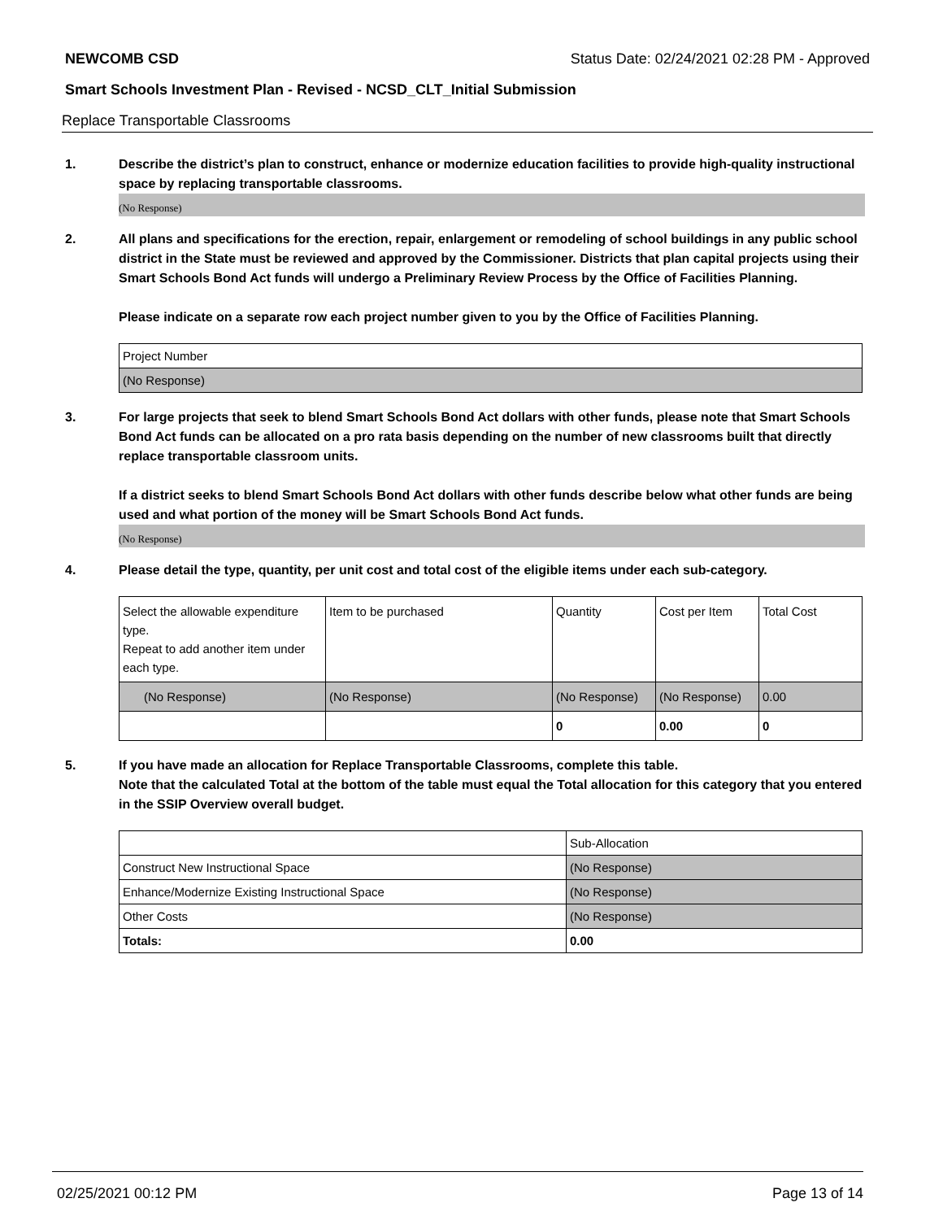NEWCOMB CSD Status Date: 02/24/2021 02:28 PM - Approved
Smart Schools Investment Plan - Revised - NCSD_CLT_Initial Submission
Replace Transportable Classrooms
1. Describe the district’s plan to construct, enhance or modernize education facilities to provide high-quality instructional space by replacing transportable classrooms.
(No Response)
2. All plans and specifications for the erection, repair, enlargement or remodeling of school buildings in any public school district in the State must be reviewed and approved by the Commissioner. Districts that plan capital projects using their Smart Schools Bond Act funds will undergo a Preliminary Review Process by the Office of Facilities Planning.
Please indicate on a separate row each project number given to you by the Office of Facilities Planning.
| Project Number |
| (No Response) |
3. For large projects that seek to blend Smart Schools Bond Act dollars with other funds, please note that Smart Schools Bond Act funds can be allocated on a pro rata basis depending on the number of new classrooms built that directly replace transportable classroom units.
If a district seeks to blend Smart Schools Bond Act dollars with other funds describe below what other funds are being used and what portion of the money will be Smart Schools Bond Act funds.
(No Response)
4. Please detail the type, quantity, per unit cost and total cost of the eligible items under each sub-category.
| Select the allowable expenditure type. Repeat to add another item under each type. | Item to be purchased | Quantity | Cost per Item | Total Cost |
| (No Response) | (No Response) | (No Response) | (No Response) | 0.00 |
| | | 0 | 0.00 | 0 |
5. If you have made an allocation for Replace Transportable Classrooms, complete this table.
Note that the calculated Total at the bottom of the table must equal the Total allocation for this category that you entered in the SSIP Overview overall budget.
| | Sub-Allocation |
| Construct New Instructional Space | (No Response) |
| Enhance/Modernize Existing Instructional Space | (No Response) |
| Other Costs | (No Response) |
| Totals: | 0.00 |
02/25/2021 00:12 PM Page 13 of 14